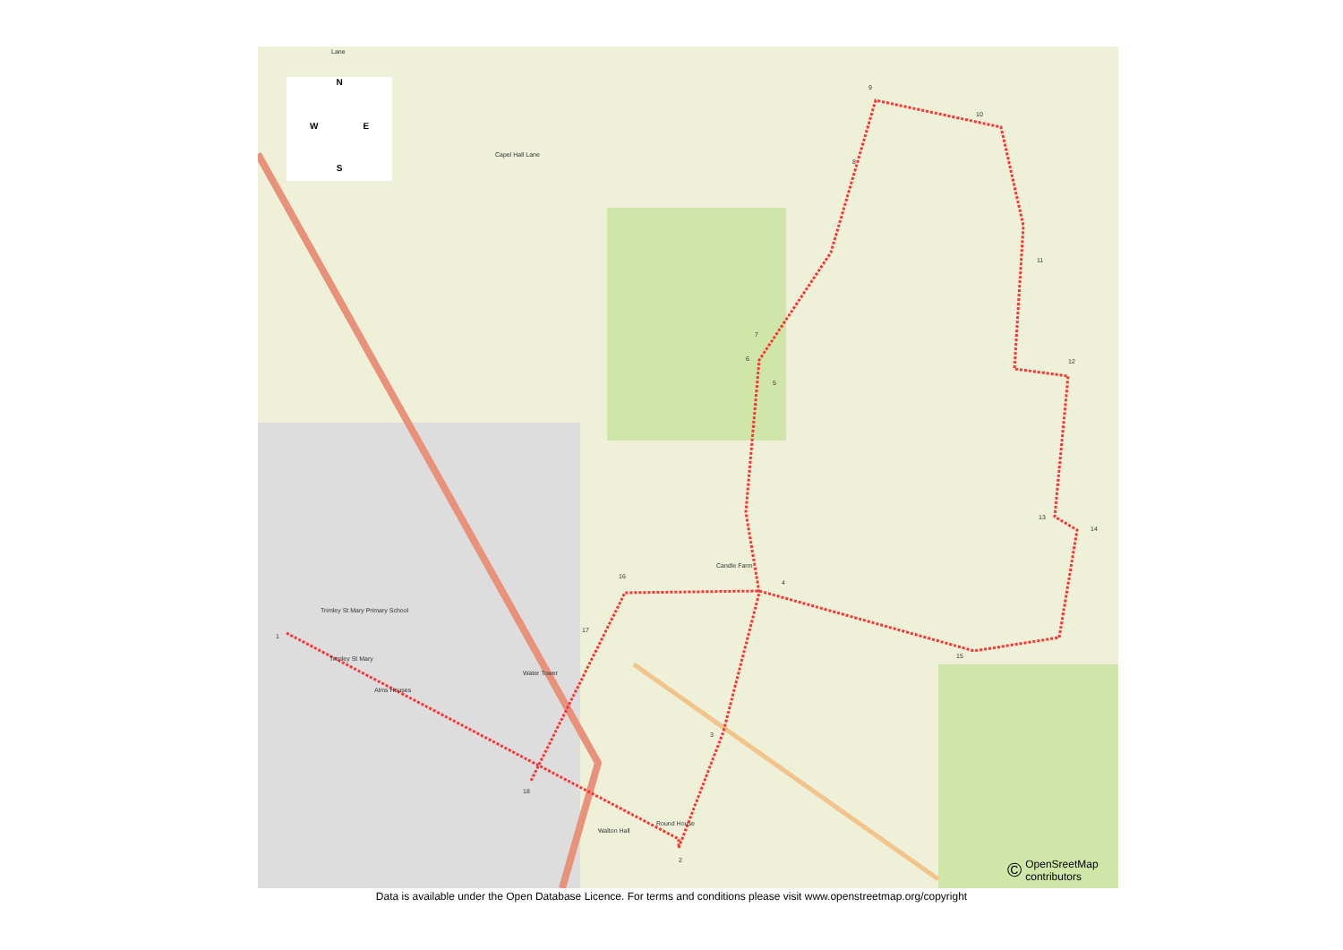N
W E
S
1
2
3
4
5
6
7
8
9
10
11
12
13
14
15
16
17
18
Candle Farm
Water Tower
Alms Houses
Round House
Walton Hall
Trimley St Mary
Trimley St Mary Primary School
Lane
Capel Hall Lane
© OpenSreetMap
contributors
Data is available under the Open Database Licence. For terms and conditions please visit www.openstreetmap.org/copyright